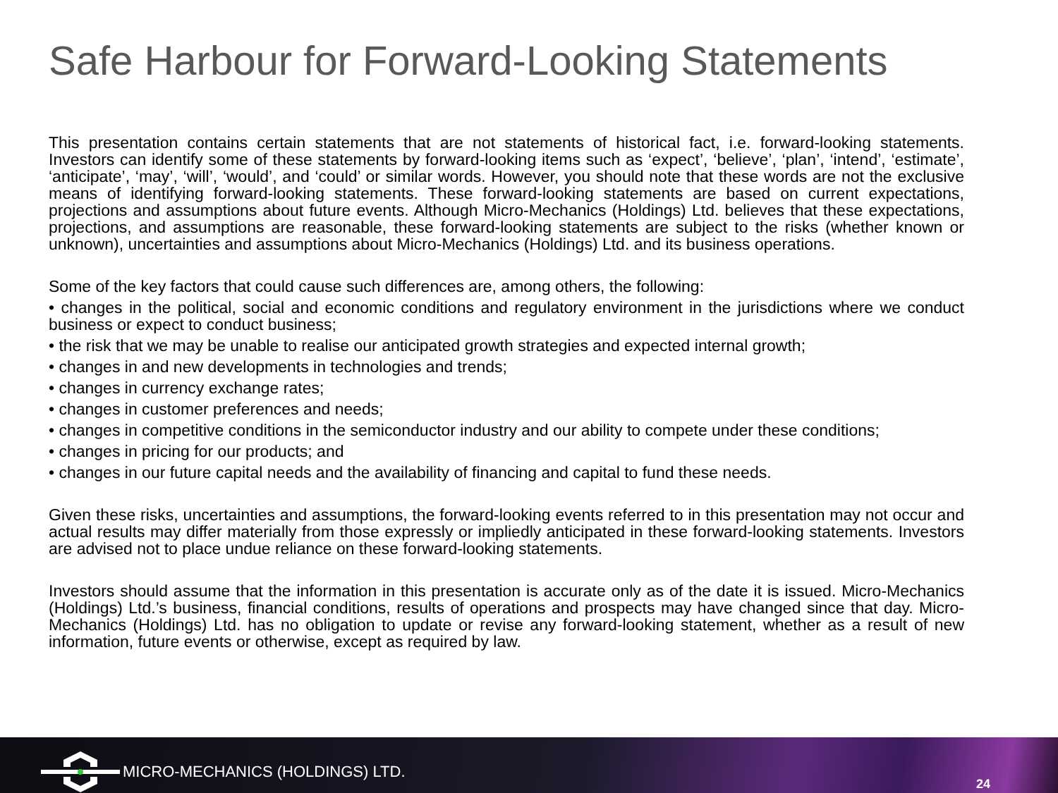Safe Harbour for Forward-Looking Statements
This presentation contains certain statements that are not statements of historical fact, i.e. forward-looking statements. Investors can identify some of these statements by forward-looking items such as ‘expect’, ‘believe’, ‘plan’, ‘intend’, ‘estimate’, ‘anticipate’, ‘may’, ‘will’, ‘would’, and ‘could’ or similar words. However, you should note that these words are not the exclusive means of identifying forward-looking statements. These forward-looking statements are based on current expectations, projections and assumptions about future events. Although Micro-Mechanics (Holdings) Ltd. believes that these expectations, projections, and assumptions are reasonable, these forward-looking statements are subject to the risks (whether known or unknown), uncertainties and assumptions about Micro-Mechanics (Holdings) Ltd. and its business operations.
Some of the key factors that could cause such differences are, among others, the following:
• changes in the political, social and economic conditions and regulatory environment in the jurisdictions where we conduct business or expect to conduct business;
• the risk that we may be unable to realise our anticipated growth strategies and expected internal growth;
• changes in and new developments in technologies and trends;
• changes in currency exchange rates;
• changes in customer preferences and needs;
• changes in competitive conditions in the semiconductor industry and our ability to compete under these conditions;
• changes in pricing for our products; and
• changes in our future capital needs and the availability of financing and capital to fund these needs.
Given these risks, uncertainties and assumptions, the forward-looking events referred to in this presentation may not occur and actual results may differ materially from those expressly or impliedly anticipated in these forward-looking statements. Investors are advised not to place undue reliance on these forward-looking statements.
Investors should assume that the information in this presentation is accurate only as of the date it is issued. Micro-Mechanics (Holdings) Ltd.’s business, financial conditions, results of operations and prospects may have changed since that day. Micro-Mechanics (Holdings) Ltd. has no obligation to update or revise any forward-looking statement, whether as a result of new information, future events or otherwise, except as required by law.
MICRO-MECHANICS (HOLDINGS) LTD.
24